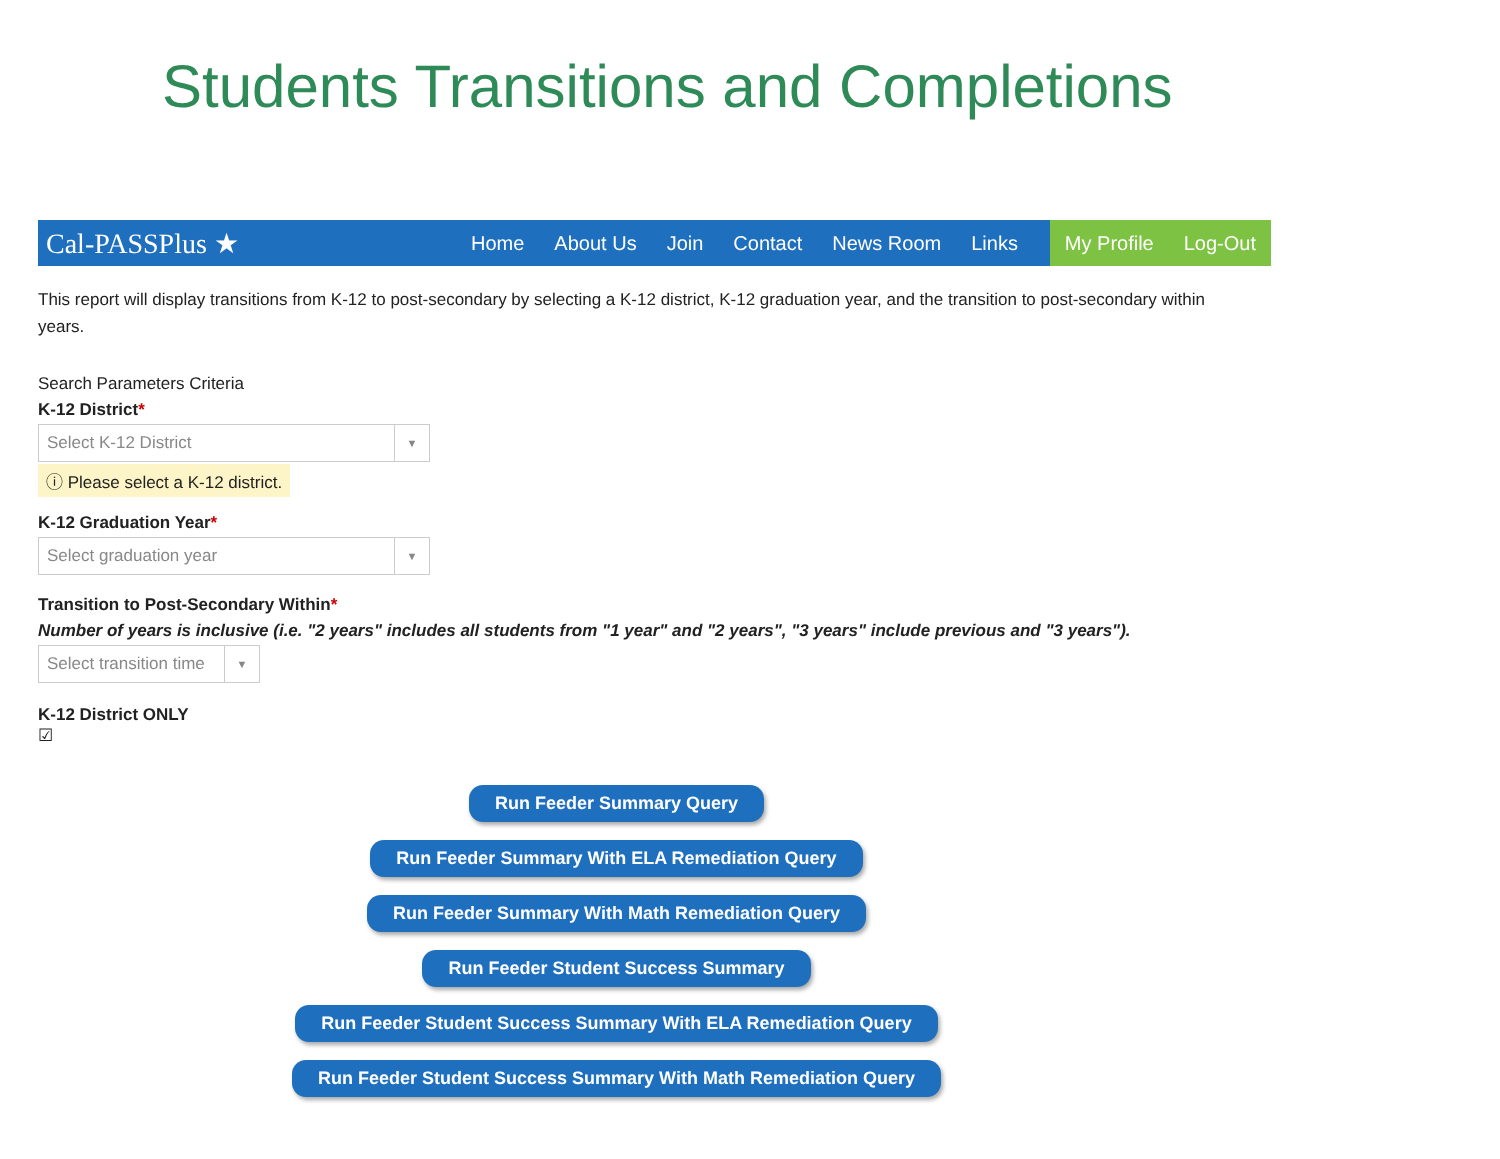Students Transitions and Completions
Cal-PASSPlus ★
Home About Us Join Contact News Room Links
My Profile Log-Out
This report will display transitions from K-12 to post-secondary by selecting a K-12 district, K-12 graduation year, and the transition to post-secondary within years.
Search Parameters Criteria
K-12 District*
Select K-12 District ▼
ⓘ Please select a K-12 district.
K-12 Graduation Year*
Select graduation year ▼
Transition to Post-Secondary Within*
Number of years is inclusive (i.e. "2 years" includes all students from "1 year" and "2 years", "3 years" include previous and "3 years").
Select transition time ▼
K-12 District ONLY
☑
Run Feeder Summary Query
Run Feeder Summary With ELA Remediation Query
Run Feeder Summary With Math Remediation Query
Run Feeder Student Success Summary
Run Feeder Student Success Summary With ELA Remediation Query
Run Feeder Student Success Summary With Math Remediation Query